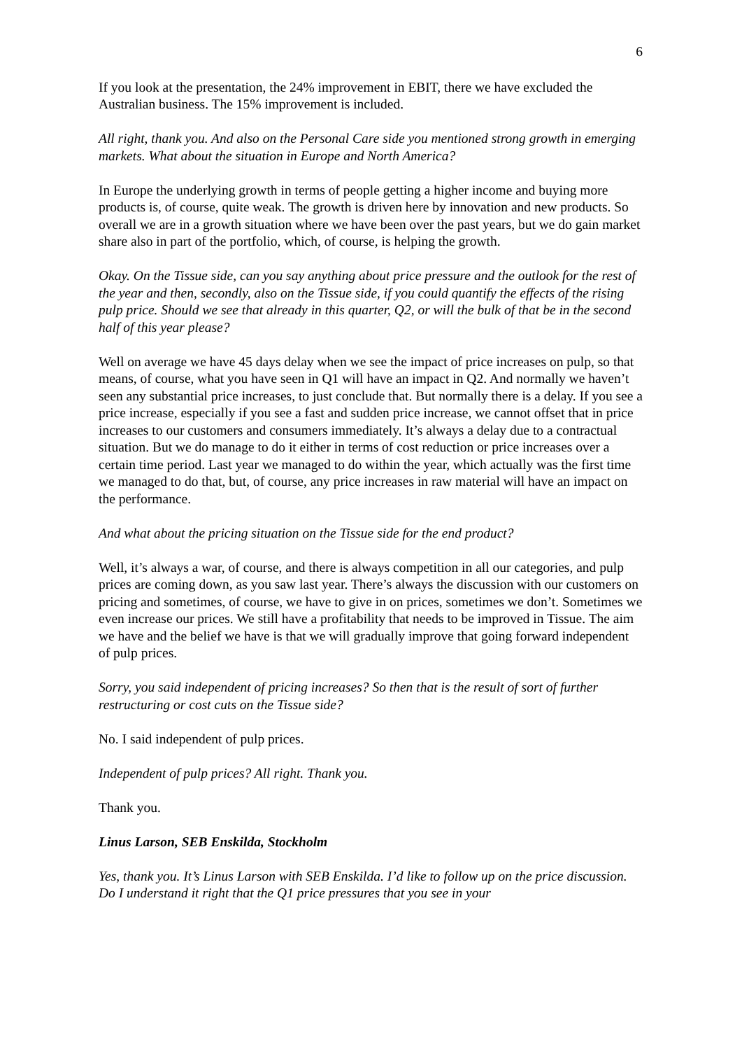6
If you look at the presentation, the 24% improvement in EBIT, there we have excluded the Australian business. The 15% improvement is included.
All right, thank you. And also on the Personal Care side you mentioned strong growth in emerging markets. What about the situation in Europe and North America?
In Europe the underlying growth in terms of people getting a higher income and buying more products is, of course, quite weak. The growth is driven here by innovation and new products. So overall we are in a growth situation where we have been over the past years, but we do gain market share also in part of the portfolio, which, of course, is helping the growth.
Okay. On the Tissue side, can you say anything about price pressure and the outlook for the rest of the year and then, secondly, also on the Tissue side, if you could quantify the effects of the rising pulp price. Should we see that already in this quarter, Q2, or will the bulk of that be in the second half of this year please?
Well on average we have 45 days delay when we see the impact of price increases on pulp, so that means, of course, what you have seen in Q1 will have an impact in Q2. And normally we haven’t seen any substantial price increases, to just conclude that. But normally there is a delay. If you see a price increase, especially if you see a fast and sudden price increase, we cannot offset that in price increases to our customers and consumers immediately. It’s always a delay due to a contractual situation. But we do manage to do it either in terms of cost reduction or price increases over a certain time period. Last year we managed to do within the year, which actually was the first time we managed to do that, but, of course, any price increases in raw material will have an impact on the performance.
And what about the pricing situation on the Tissue side for the end product?
Well, it’s always a war, of course, and there is always competition in all our categories, and pulp prices are coming down, as you saw last year. There’s always the discussion with our customers on pricing and sometimes, of course, we have to give in on prices, sometimes we don’t. Sometimes we even increase our prices. We still have a profitability that needs to be improved in Tissue. The aim we have and the belief we have is that we will gradually improve that going forward independent of pulp prices.
Sorry, you said independent of pricing increases? So then that is the result of sort of further restructuring or cost cuts on the Tissue side?
No. I said independent of pulp prices.
Independent of pulp prices? All right. Thank you.
Thank you.
Linus Larson, SEB Enskilda, Stockholm
Yes, thank you. It’s Linus Larson with SEB Enskilda. I’d like to follow up on the price discussion. Do I understand it right that the Q1 price pressures that you see in your